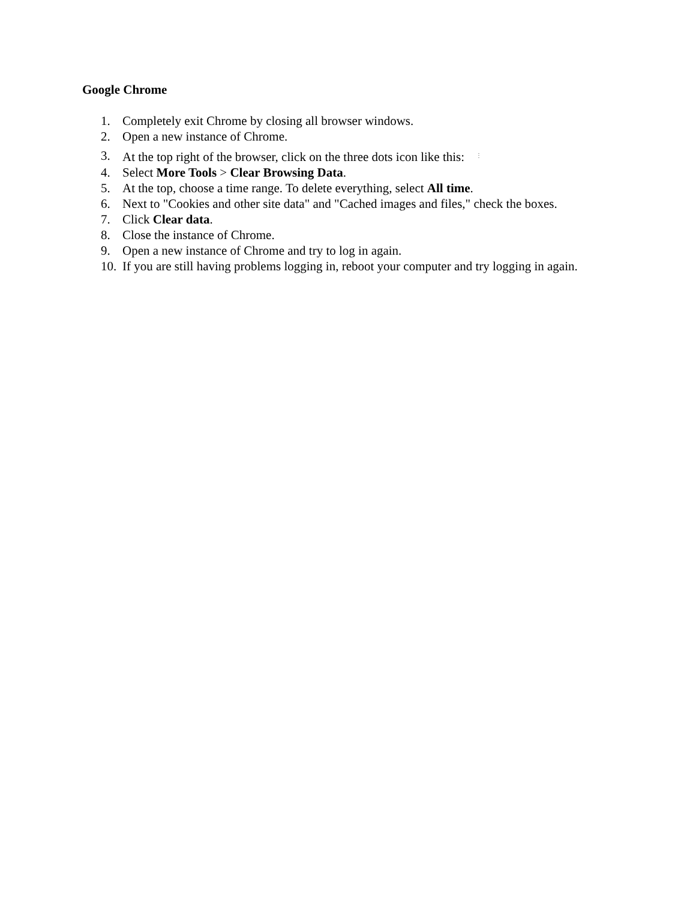Google Chrome
1. Completely exit Chrome by closing all browser windows.
2. Open a new instance of Chrome.
3. At the top right of the browser, click on the three dots icon like this: ⋮
4. Select More Tools > Clear Browsing Data.
5. At the top, choose a time range. To delete everything, select All time.
6. Next to "Cookies and other site data" and "Cached images and files," check the boxes.
7. Click Clear data.
8. Close the instance of Chrome.
9. Open a new instance of Chrome and try to log in again.
10. If you are still having problems logging in, reboot your computer and try logging in again.